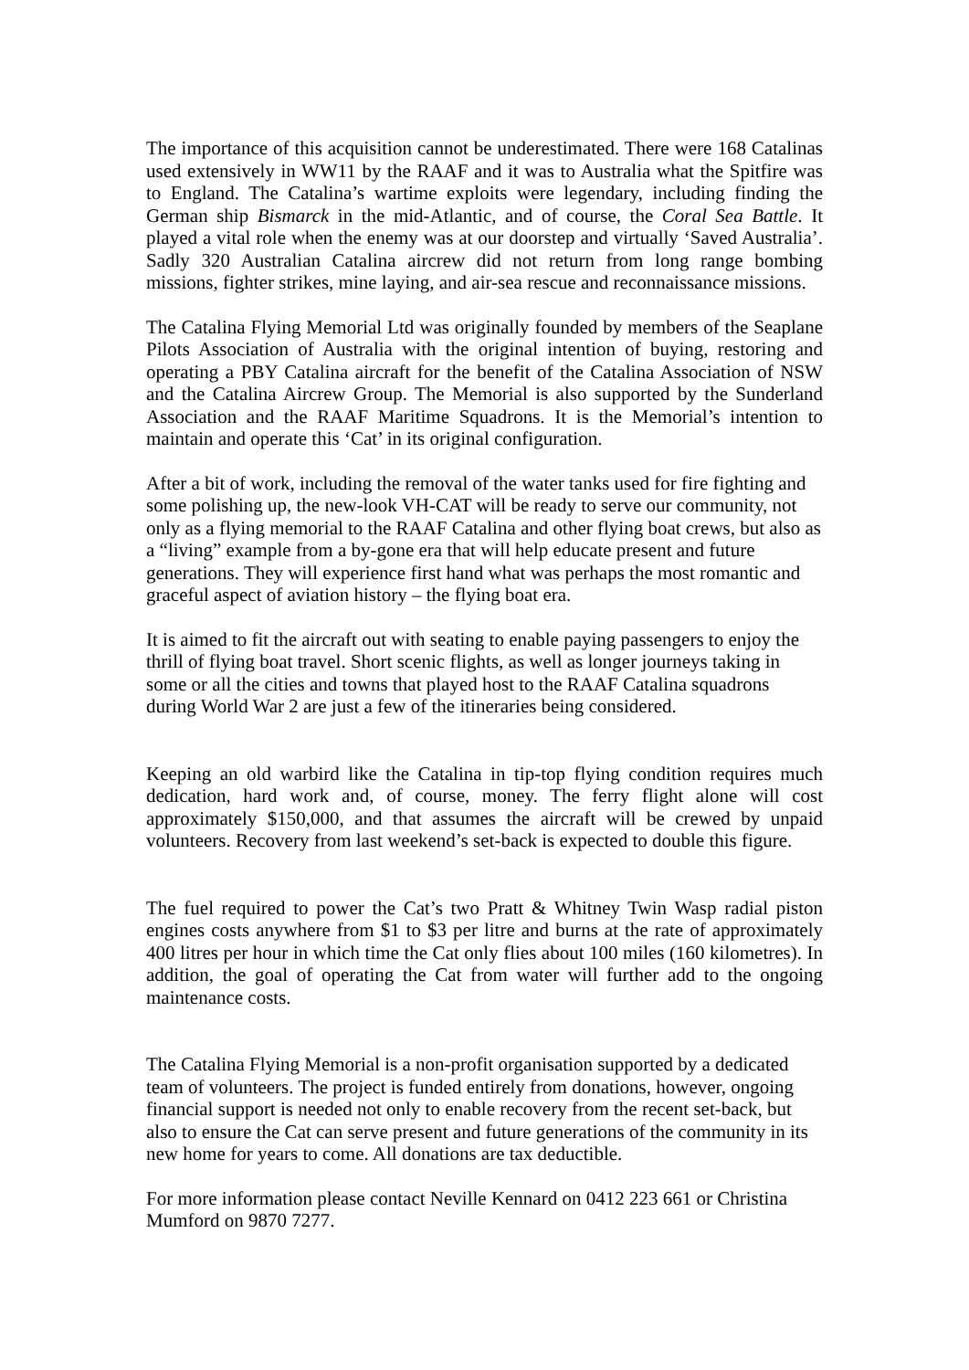The importance of this acquisition cannot be underestimated. There were 168 Catalinas used extensively in WW11 by the RAAF and it was to Australia what the Spitfire was to England. The Catalina’s wartime exploits were legendary, including finding the German ship Bismarck in the mid-Atlantic, and of course, the Coral Sea Battle. It played a vital role when the enemy was at our doorstep and virtually ‘Saved Australia’. Sadly 320 Australian Catalina aircrew did not return from long range bombing missions, fighter strikes, mine laying, and air-sea rescue and reconnaissance missions.
The Catalina Flying Memorial Ltd was originally founded by members of the Seaplane Pilots Association of Australia with the original intention of buying, restoring and operating a PBY Catalina aircraft for the benefit of the Catalina Association of NSW and the Catalina Aircrew Group. The Memorial is also supported by the Sunderland Association and the RAAF Maritime Squadrons. It is the Memorial’s intention to maintain and operate this ‘Cat’ in its original configuration.
After a bit of work, including the removal of the water tanks used for fire fighting and some polishing up, the new-look VH-CAT will be ready to serve our community, not only as a flying memorial to the RAAF Catalina and other flying boat crews, but also as a “living” example from a by-gone era that will help educate present and future generations. They will experience first hand what was perhaps the most romantic and graceful aspect of aviation history – the flying boat era.
It is aimed to fit the aircraft out with seating to enable paying passengers to enjoy the thrill of flying boat travel. Short scenic flights, as well as longer journeys taking in some or all the cities and towns that played host to the RAAF Catalina squadrons during World War 2 are just a few of the itineraries being considered.
Keeping an old warbird like the Catalina in tip-top flying condition requires much dedication, hard work and, of course, money. The ferry flight alone will cost approximately $150,000, and that assumes the aircraft will be crewed by unpaid volunteers. Recovery from last weekend’s set-back is expected to double this figure.
The fuel required to power the Cat’s two Pratt & Whitney Twin Wasp radial piston engines costs anywhere from $1 to $3 per litre and burns at the rate of approximately 400 litres per hour in which time the Cat only flies about 100 miles (160 kilometres). In addition, the goal of operating the Cat from water will further add to the ongoing maintenance costs.
The Catalina Flying Memorial is a non-profit organisation supported by a dedicated team of volunteers. The project is funded entirely from donations, however, ongoing financial support is needed not only to enable recovery from the recent set-back, but also to ensure the Cat can serve present and future generations of the community in its new home for years to come. All donations are tax deductible.
For more information please contact Neville Kennard on 0412 223 661 or Christina Mumford on 9870 7277.